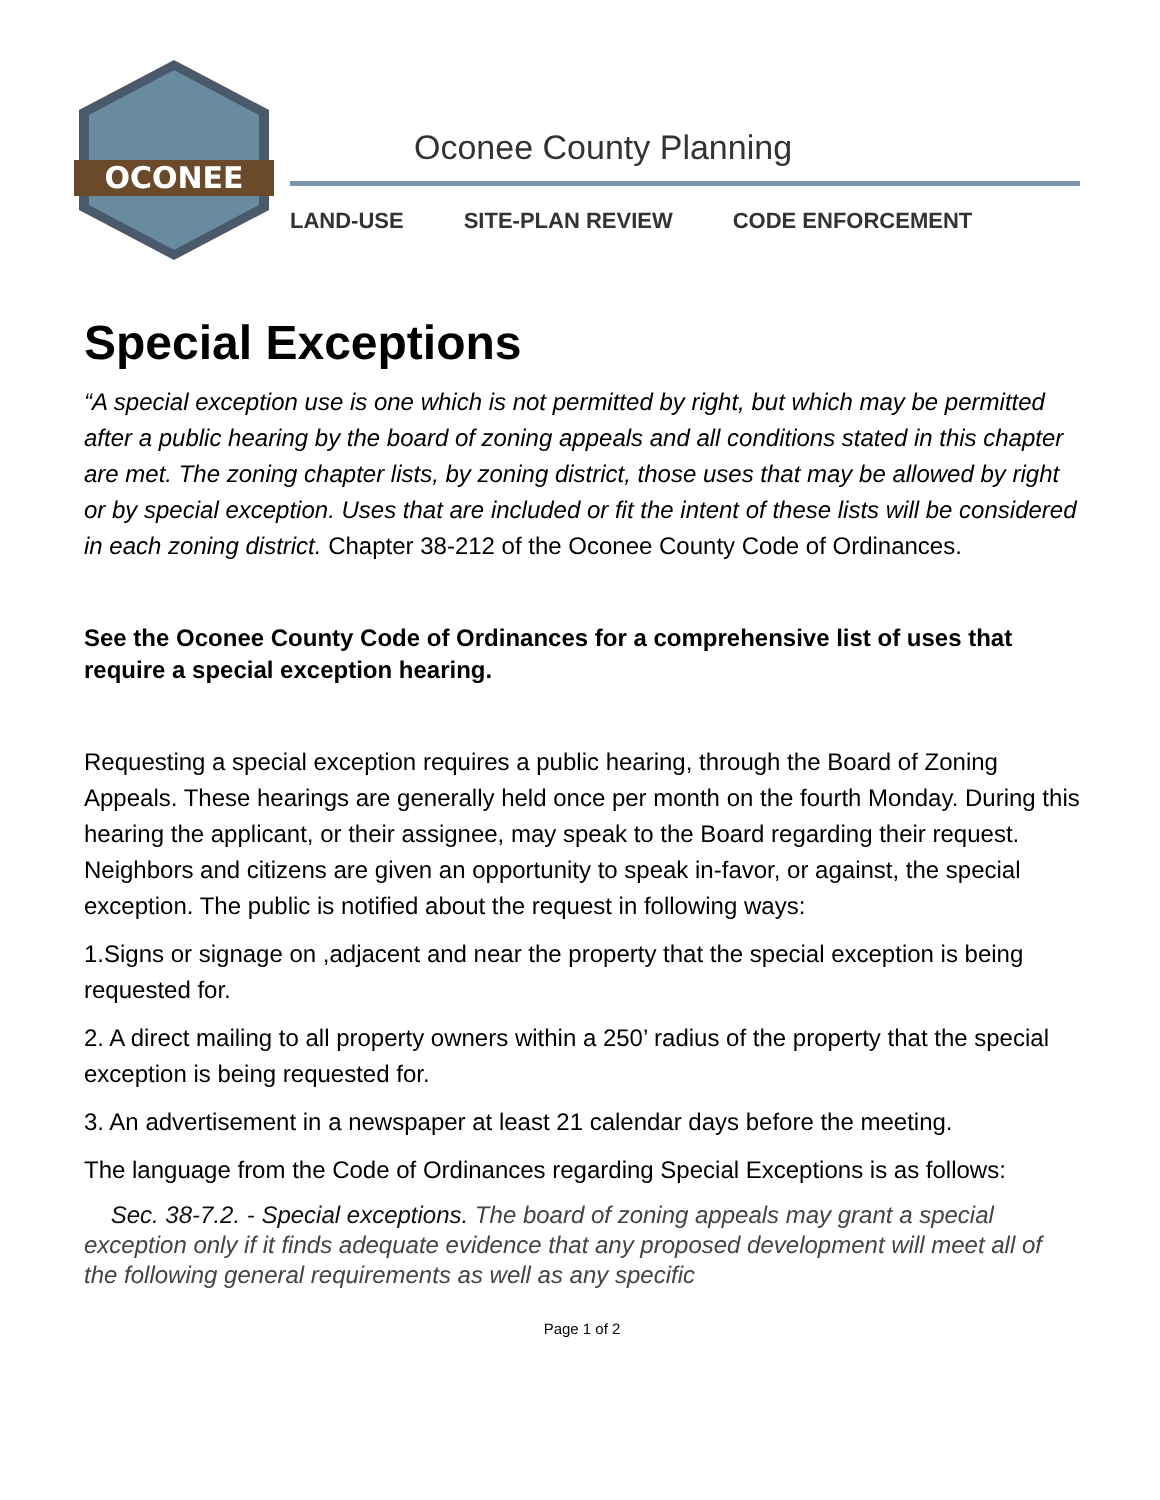OCONEE
Oconee County Planning
LAND-USE SITE-PLAN REVIEW CODE ENFORCEMENT
Special Exceptions
“A special exception use is one which is not permitted by right, but which may be permitted after a public hearing by the board of zoning appeals and all conditions stated in this chapter are met. The zoning chapter lists, by zoning district, those uses that may be allowed by right or by special exception. Uses that are included or fit the intent of these lists will be considered in each zoning district. Chapter 38-212 of the Oconee County Code of Ordinances.
See the Oconee County Code of Ordinances for a comprehensive list of uses that require a special exception hearing.
Requesting a special exception requires a public hearing, through the Board of Zoning Appeals. These hearings are generally held once per month on the fourth Monday. During this hearing the applicant, or their assignee, may speak to the Board regarding their request. Neighbors and citizens are given an opportunity to speak in-favor, or against, the special exception. The public is notified about the request in following ways:
1.Signs or signage on ,adjacent and near the property that the special exception is being requested for.
2. A direct mailing to all property owners within a 250’ radius of the property that the special exception is being requested for.
3. An advertisement in a newspaper at least 21 calendar days before the meeting.
The language from the Code of Ordinances regarding Special Exceptions is as follows:
Sec. 38-7.2. - Special exceptions. The board of zoning appeals may grant a special exception only if it finds adequate evidence that any proposed development will meet all of the following general requirements as well as any specific
Page 1 of 2